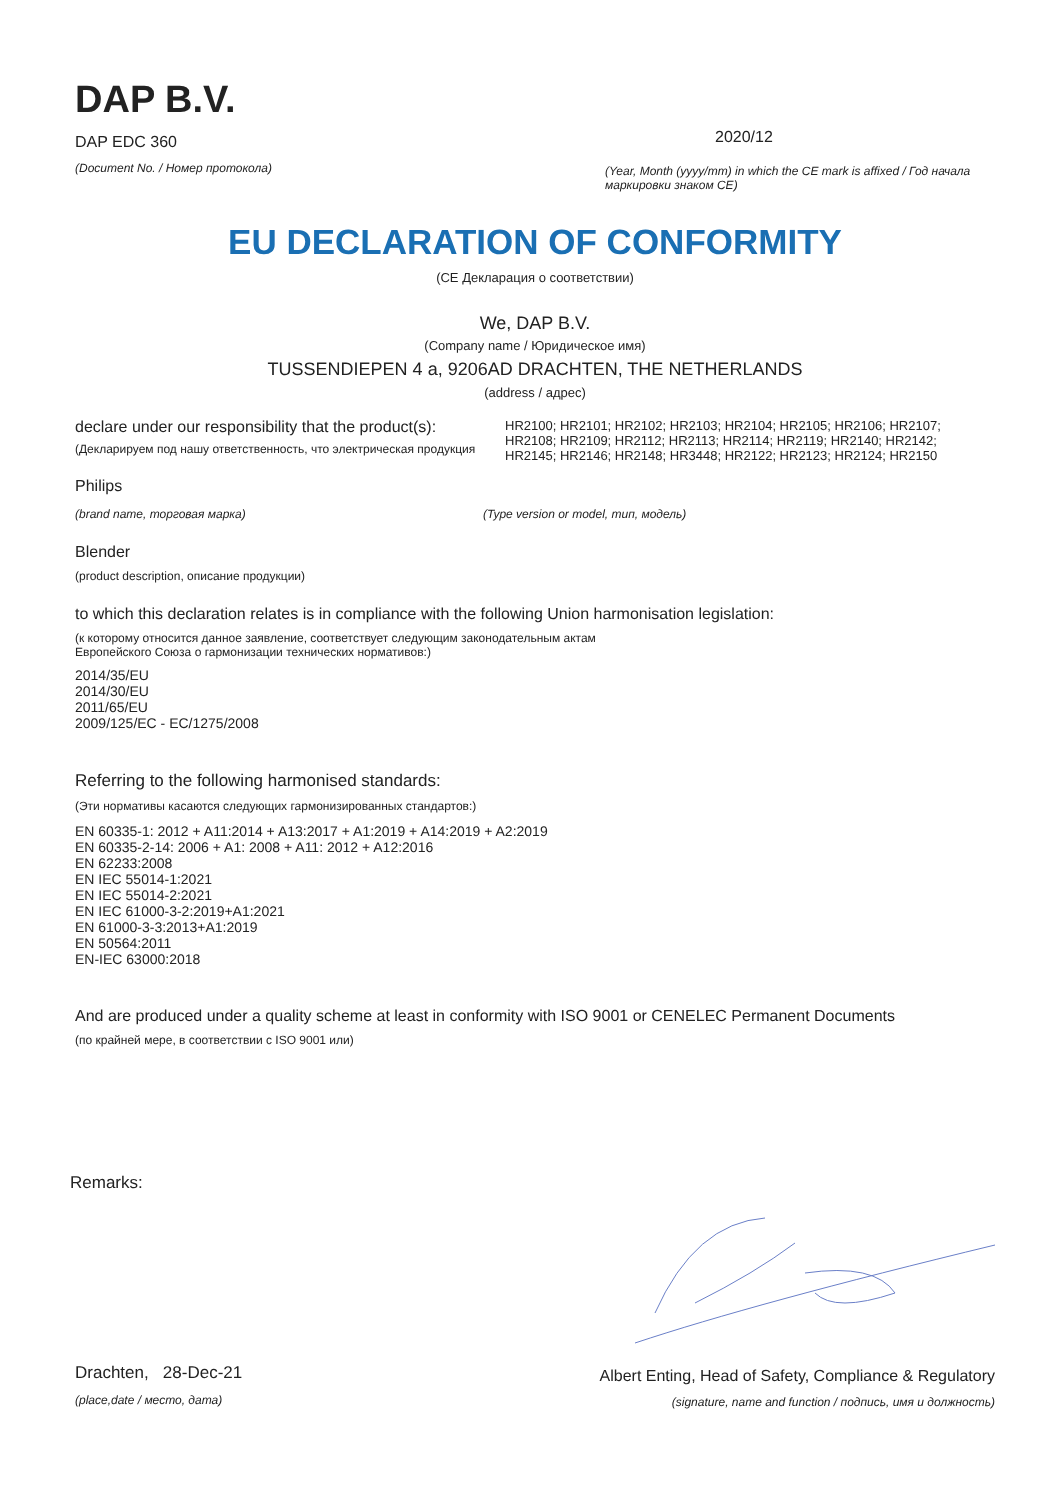DAP B.V.
DAP EDC 360
(Document No. / Номер протокола)
2020/12
(Year, Month (yyyy/mm) in which the CE mark is affixed / Год начала маркировки знаком CE)
EU DECLARATION OF CONFORMITY
(CE Декларация о соответствии)
We, DAP B.V.
(Company name / Юридическое имя)
TUSSENDIEPEN 4 a, 9206AD DRACHTEN, THE NETHERLANDS
(address / адрес)
declare under our responsibility that the product(s):
(Декларируем под нашу ответственность, что электрическая продукция
HR2100; HR2101; HR2102; HR2103; HR2104; HR2105; HR2106; HR2107; HR2108; HR2109; HR2112; HR2113; HR2114; HR2119; HR2140; HR2142; HR2145; HR2146; HR2148; HR3448; HR2122; HR2123; HR2124; HR2150
Philips
(brand name, торговая марка) (Type version or model, тип, модель)
Blender
(product description, описание продукции)
to which this declaration relates is in compliance with the following Union harmonisation legislation:
(к которому относится данное заявление, соответствует следующим законодательным актам
Европейского Союза о гармонизации технических нормативов:)
2014/35/EU
2014/30/EU
2011/65/EU
2009/125/EC - EC/1275/2008
Referring to the following harmonised standards:
(Эти нормативы касаются следующих гармонизированных стандартов:)
EN 60335-1: 2012 + A11:2014 + A13:2017 + A1:2019 + A14:2019 + A2:2019
EN 60335-2-14: 2006 + A1: 2008 + A11: 2012 + A12:2016
EN 62233:2008
EN IEC 55014-1:2021
EN IEC 55014-2:2021
EN IEC 61000-3-2:2019+A1:2021
EN 61000-3-3:2013+A1:2019
EN 50564:2011
EN-IEC 63000:2018
And are produced under a quality scheme at least in conformity with ISO 9001 or CENELEC Permanent Documents
(по крайней мере, в соответствии с ISO 9001 или)
Remarks:
Drachten, 28-Dec-21
(place,date / место, дата)
Albert Enting, Head of Safety, Compliance & Regulatory
(signature, name and function / подпись, имя и должность)